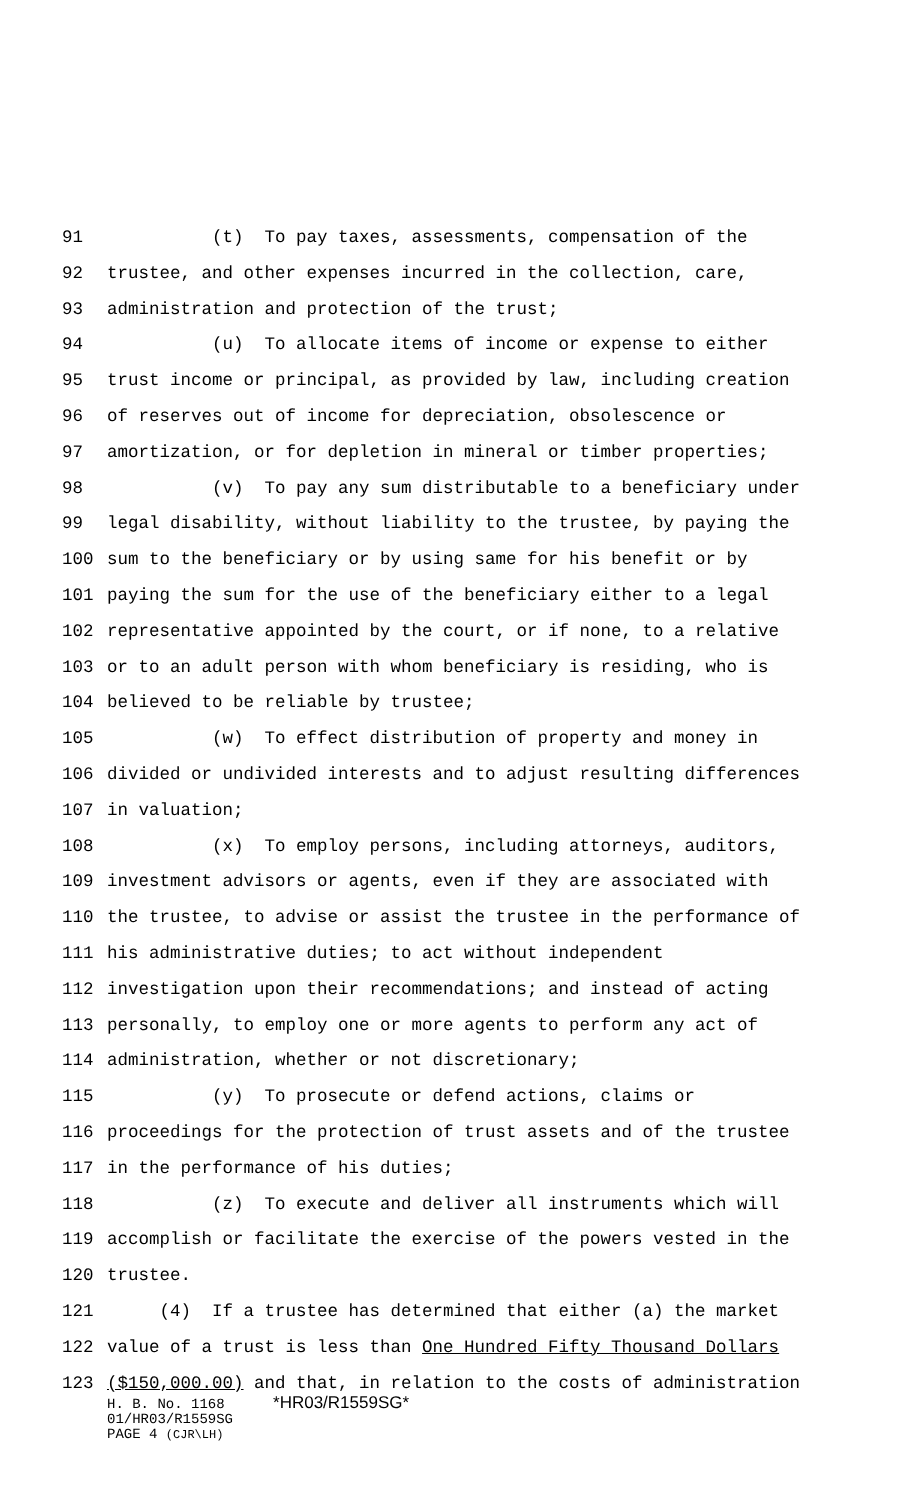91 (t) To pay taxes, assessments, compensation of the
92 trustee, and other expenses incurred in the collection, care,
93 administration and protection of the trust;
94 (u) To allocate items of income or expense to either
95 trust income or principal, as provided by law, including creation
96 of reserves out of income for depreciation, obsolescence or
97 amortization, or for depletion in mineral or timber properties;
98 (v) To pay any sum distributable to a beneficiary under
99 legal disability, without liability to the trustee, by paying the
100 sum to the beneficiary or by using same for his benefit or by
101 paying the sum for the use of the beneficiary either to a legal
102 representative appointed by the court, or if none, to a relative
103 or to an adult person with whom beneficiary is residing, who is
104 believed to be reliable by trustee;
105 (w) To effect distribution of property and money in
106 divided or undivided interests and to adjust resulting differences
107 in valuation;
108 (x) To employ persons, including attorneys, auditors,
109 investment advisors or agents, even if they are associated with
110 the trustee, to advise or assist the trustee in the performance of
111 his administrative duties; to act without independent
112 investigation upon their recommendations; and instead of acting
113 personally, to employ one or more agents to perform any act of
114 administration, whether or not discretionary;
115 (y) To prosecute or defend actions, claims or
116 proceedings for the protection of trust assets and of the trustee
117 in the performance of his duties;
118 (z) To execute and deliver all instruments which will
119 accomplish or facilitate the exercise of the powers vested in the
120 trustee.
121 (4) If a trustee has determined that either (a) the market
122 value of a trust is less than One Hundred Fifty Thousand Dollars
123 ($150,000.00) and that, in relation to the costs of administration
H. B. No. 1168 *HR03/R1559SG*
01/HR03/R1559SG
PAGE 4 (CJR\LH)